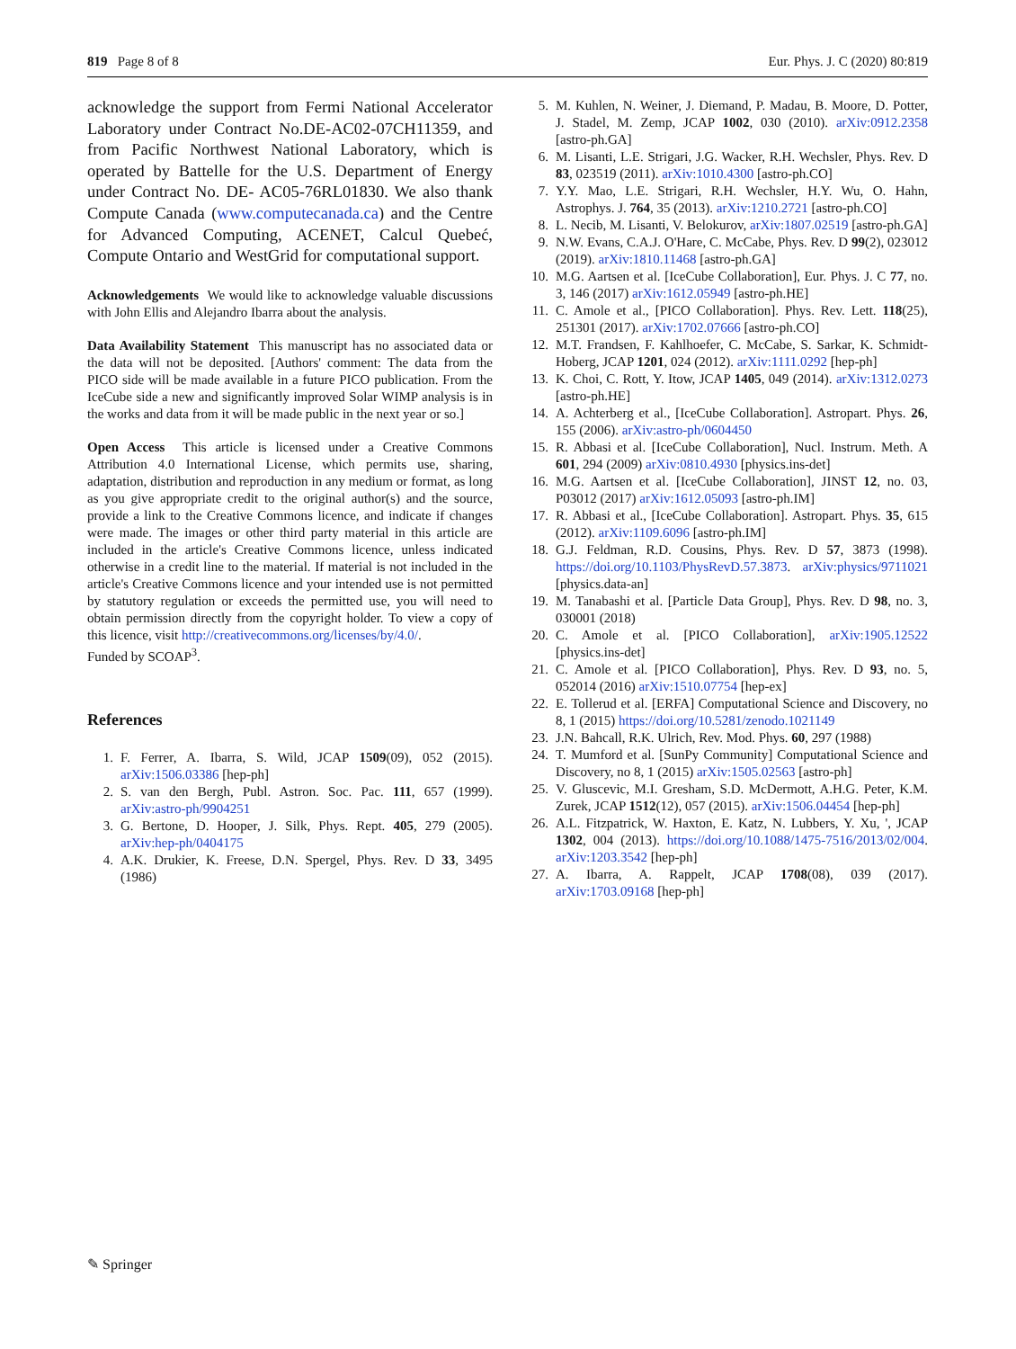819 Page 8 of 8 Eur. Phys. J. C (2020) 80:819
acknowledge the support from Fermi National Accelerator Laboratory under Contract No.DE-AC02-07CH11359, and from Pacific Northwest National Laboratory, which is operated by Battelle for the U.S. Department of Energy under Contract No. DE- AC05-76RL01830. We also thank Compute Canada (www.computecanada.ca) and the Centre for Advanced Computing, ACENET, Calcul Quebeć, Compute Ontario and WestGrid for computational support.
Acknowledgements We would like to acknowledge valuable discussions with John Ellis and Alejandro Ibarra about the analysis.
Data Availability Statement This manuscript has no associated data or the data will not be deposited. [Authors' comment: The data from the PICO side will be made available in a future PICO publication. From the IceCube side a new and significantly improved Solar WIMP analysis is in the works and data from it will be made public in the next year or so.]
Open Access This article is licensed under a Creative Commons Attribution 4.0 International License, which permits use, sharing, adaptation, distribution and reproduction in any medium or format, as long as you give appropriate credit to the original author(s) and the source, provide a link to the Creative Commons licence, and indicate if changes were made. The images or other third party material in this article are included in the article's Creative Commons licence, unless indicated otherwise in a credit line to the material. If material is not included in the article's Creative Commons licence and your intended use is not permitted by statutory regulation or exceeds the permitted use, you will need to obtain permission directly from the copyright holder. To view a copy of this licence, visit http://creativecommons.org/licenses/by/4.0/.
Funded by SCOAP<sup>3</sup>.
References
1. F. Ferrer, A. Ibarra, S. Wild, JCAP 1509(09), 052 (2015). arXiv:1506.03386 [hep-ph]
2. S. van den Bergh, Publ. Astron. Soc. Pac. 111, 657 (1999). arXiv:astro-ph/9904251
3. G. Bertone, D. Hooper, J. Silk, Phys. Rept. 405, 279 (2005). arXiv:hep-ph/0404175
4. A.K. Drukier, K. Freese, D.N. Spergel, Phys. Rev. D 33, 3495 (1986)
5. M. Kuhlen, N. Weiner, J. Diemand, P. Madau, B. Moore, D. Potter, J. Stadel, M. Zemp, JCAP 1002, 030 (2010). arXiv:0912.2358 [astro-ph.GA]
6. M. Lisanti, L.E. Strigari, J.G. Wacker, R.H. Wechsler, Phys. Rev. D 83, 023519 (2011). arXiv:1010.4300 [astro-ph.CO]
7. Y.Y. Mao, L.E. Strigari, R.H. Wechsler, H.Y. Wu, O. Hahn, Astrophys. J. 764, 35 (2013). arXiv:1210.2721 [astro-ph.CO]
8. L. Necib, M. Lisanti, V. Belokurov, arXiv:1807.02519 [astro-ph.GA]
9. N.W. Evans, C.A.J. O'Hare, C. McCabe, Phys. Rev. D 99(2), 023012 (2019). arXiv:1810.11468 [astro-ph.GA]
10. M.G. Aartsen et al. [IceCube Collaboration], Eur. Phys. J. C 77, no. 3, 146 (2017) arXiv:1612.05949 [astro-ph.HE]
11. C. Amole et al., [PICO Collaboration]. Phys. Rev. Lett. 118(25), 251301 (2017). arXiv:1702.07666 [astro-ph.CO]
12. M.T. Frandsen, F. Kahlhoefer, C. McCabe, S. Sarkar, K. Schmidt-Hoberg, JCAP 1201, 024 (2012). arXiv:1111.0292 [hep-ph]
13. K. Choi, C. Rott, Y. Itow, JCAP 1405, 049 (2014). arXiv:1312.0273 [astro-ph.HE]
14. A. Achterberg et al., [IceCube Collaboration]. Astropart. Phys. 26, 155 (2006). arXiv:astro-ph/0604450
15. R. Abbasi et al. [IceCube Collaboration], Nucl. Instrum. Meth. A 601, 294 (2009) arXiv:0810.4930 [physics.ins-det]
16. M.G. Aartsen et al. [IceCube Collaboration], JINST 12, no. 03, P03012 (2017) arXiv:1612.05093 [astro-ph.IM]
17. R. Abbasi et al., [IceCube Collaboration]. Astropart. Phys. 35, 615 (2012). arXiv:1109.6096 [astro-ph.IM]
18. G.J. Feldman, R.D. Cousins, Phys. Rev. D 57, 3873 (1998). https://doi.org/10.1103/PhysRevD.57.3873. arXiv:physics/9711021 [physics.data-an]
19. M. Tanabashi et al. [Particle Data Group], Phys. Rev. D 98, no. 3, 030001 (2018)
20. C. Amole et al. [PICO Collaboration], arXiv:1905.12522 [physics.ins-det]
21. C. Amole et al. [PICO Collaboration], Phys. Rev. D 93, no. 5, 052014 (2016) arXiv:1510.07754 [hep-ex]
22. E. Tollerud et al. [ERFA] Computational Science and Discovery, no 8, 1 (2015) https://doi.org/10.5281/zenodo.1021149
23. J.N. Bahcall, R.K. Ulrich, Rev. Mod. Phys. 60, 297 (1988)
24. T. Mumford et al. [SunPy Community] Computational Science and Discovery, no 8, 1 (2015) arXiv:1505.02563 [astro-ph]
25. V. Gluscevic, M.I. Gresham, S.D. McDermott, A.H.G. Peter, K.M. Zurek, JCAP 1512(12), 057 (2015). arXiv:1506.04454 [hep-ph]
26. A.L. Fitzpatrick, W. Haxton, E. Katz, N. Lubbers, Y. Xu, ', JCAP 1302, 004 (2013). https://doi.org/10.1088/1475-7516/2013/02/004. arXiv:1203.3542 [hep-ph]
27. A. Ibarra, A. Rappelt, JCAP 1708(08), 039 (2017). arXiv:1703.09168 [hep-ph]
✎ Springer